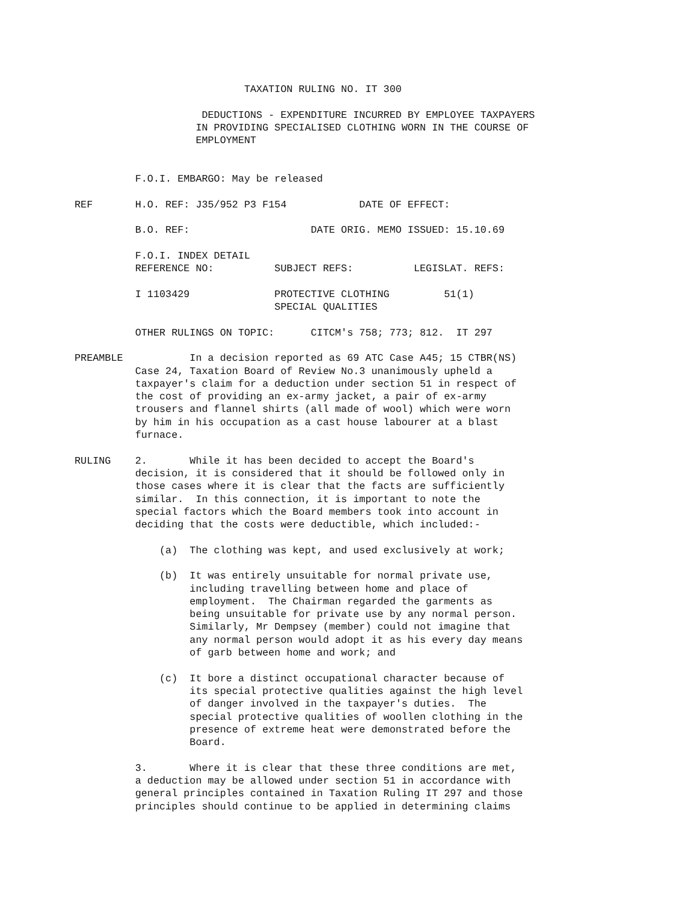TAXATION RULING NO. IT 300

                     DEDUCTIONS - EXPENDITURE INCURRED BY EMPLOYEE TAXPAYERS
                    IN PROVIDING SPECIALISED CLOTHING WORN IN THE COURSE OF
                    EMPLOYMENT


          F.O.I. EMBARGO: May be released

REF       H.O. REF: J35/952 P3 F154            DATE OF EFFECT:

          B.O. REF:                    DATE ORIG. MEMO ISSUED: 15.10.69

          F.O.I. INDEX DETAIL
          REFERENCE NO:          SUBJECT REFS:          LEGISLAT. REFS:

          I 1103429              PROTECTIVE CLOTHING         51(1)
                                 SPECIAL QUALITIES

          OTHER RULINGS ON TOPIC:      CITCM's 758; 773; 812.  IT 297

PREAMBLE           In a decision reported as 69 ATC Case A45; 15 CTBR(NS)
          Case 24, Taxation Board of Review No.3 unanimously upheld a
          taxpayer's claim for a deduction under section 51 in respect of
          the cost of providing an ex-army jacket, a pair of ex-army
          trousers and flannel shirts (all made of wool) which were worn
          by him in his occupation as a cast house labourer at a blast
          furnace.

RULING    2.       While it has been decided to accept the Board's
          decision, it is considered that it should be followed only in
          those cases where it is clear that the facts are sufficiently
          similar.  In this connection, it is important to note the
          special factors which the Board members took into account in
          deciding that the costs were deductible, which included:-

              (a)  The clothing was kept, and used exclusively at work;

              (b)  It was entirely unsuitable for normal private use,
                   including travelling between home and place of
                   employment.  The Chairman regarded the garments as
                   being unsuitable for private use by any normal person.
                   Similarly, Mr Dempsey (member) could not imagine that
                   any normal person would adopt it as his every day means
                   of garb between home and work; and

              (c)  It bore a distinct occupational character because of
                   its special protective qualities against the high level
                   of danger involved in the taxpayer's duties.  The
                   special protective qualities of woollen clothing in the
                   presence of extreme heat were demonstrated before the
                   Board.

          3.       Where it is clear that these three conditions are met,
          a deduction may be allowed under section 51 in accordance with
          general principles contained in Taxation Ruling IT 297 and those
          principles should continue to be applied in determining claims